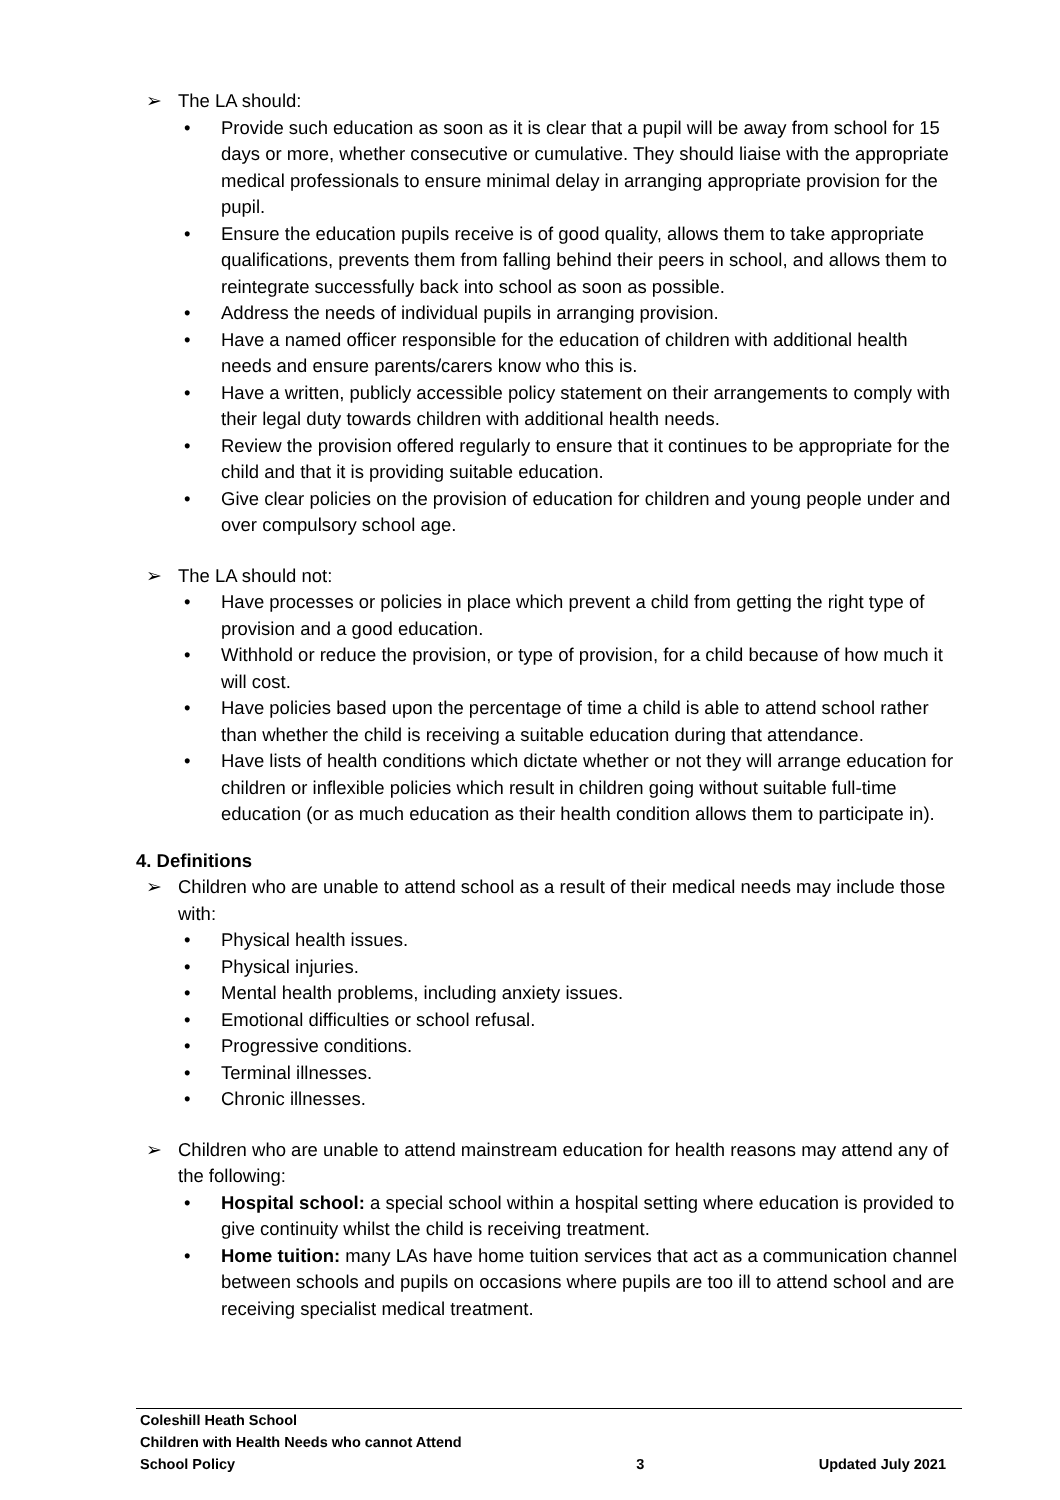➢ The LA should:
• Provide such education as soon as it is clear that a pupil will be away from school for 15 days or more, whether consecutive or cumulative. They should liaise with the appropriate medical professionals to ensure minimal delay in arranging appropriate provision for the pupil.
• Ensure the education pupils receive is of good quality, allows them to take appropriate qualifications, prevents them from falling behind their peers in school, and allows them to reintegrate successfully back into school as soon as possible.
• Address the needs of individual pupils in arranging provision.
• Have a named officer responsible for the education of children with additional health needs and ensure parents/carers know who this is.
• Have a written, publicly accessible policy statement on their arrangements to comply with their legal duty towards children with additional health needs.
• Review the provision offered regularly to ensure that it continues to be appropriate for the child and that it is providing suitable education.
• Give clear policies on the provision of education for children and young people under and over compulsory school age.
➢ The LA should not:
• Have processes or policies in place which prevent a child from getting the right type of provision and a good education.
• Withhold or reduce the provision, or type of provision, for a child because of how much it will cost.
• Have policies based upon the percentage of time a child is able to attend school rather than whether the child is receiving a suitable education during that attendance.
• Have lists of health conditions which dictate whether or not they will arrange education for children or inflexible policies which result in children going without suitable full-time education (or as much education as their health condition allows them to participate in).
4. Definitions
➢ Children who are unable to attend school as a result of their medical needs may include those with:
• Physical health issues.
• Physical injuries.
• Mental health problems, including anxiety issues.
• Emotional difficulties or school refusal.
• Progressive conditions.
• Terminal illnesses.
• Chronic illnesses.
➢ Children who are unable to attend mainstream education for health reasons may attend any of the following:
• Hospital school: a special school within a hospital setting where education is provided to give continuity whilst the child is receiving treatment.
• Home tuition: many LAs have home tuition services that act as a communication channel between schools and pupils on occasions where pupils are too ill to attend school and are receiving specialist medical treatment.
Coleshill Heath School
Children with Health Needs who cannot Attend
School Policy 3 Updated July 2021